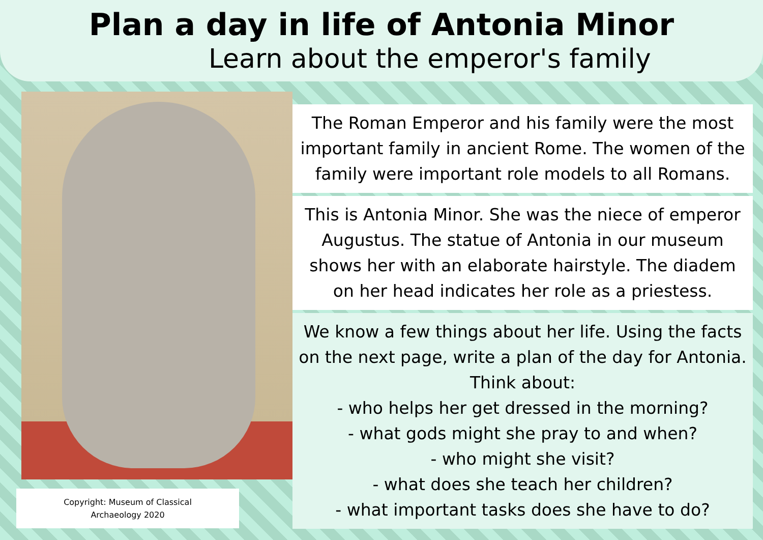Plan a day in life of Antonia Minor
Learn about the emperor's family
Copyright: Museum of Classical
Archaeology 2020
The Roman Emperor and his family were the most important family in ancient Rome. The women of the family were important role models to all Romans.
This is Antonia Minor. She was the niece of emperor Augustus. The statue of Antonia in our museum shows her with an elaborate hairstyle. The diadem on her head indicates her role as a priestess.
We know a few things about her life. Using the facts on the next page, write a plan of the day for Antonia.
Think about:
- who helps her get dressed in the morning?
- what gods might she pray to and when?
- who might she visit?
- what does she teach her children?
- what important tasks does she have to do?